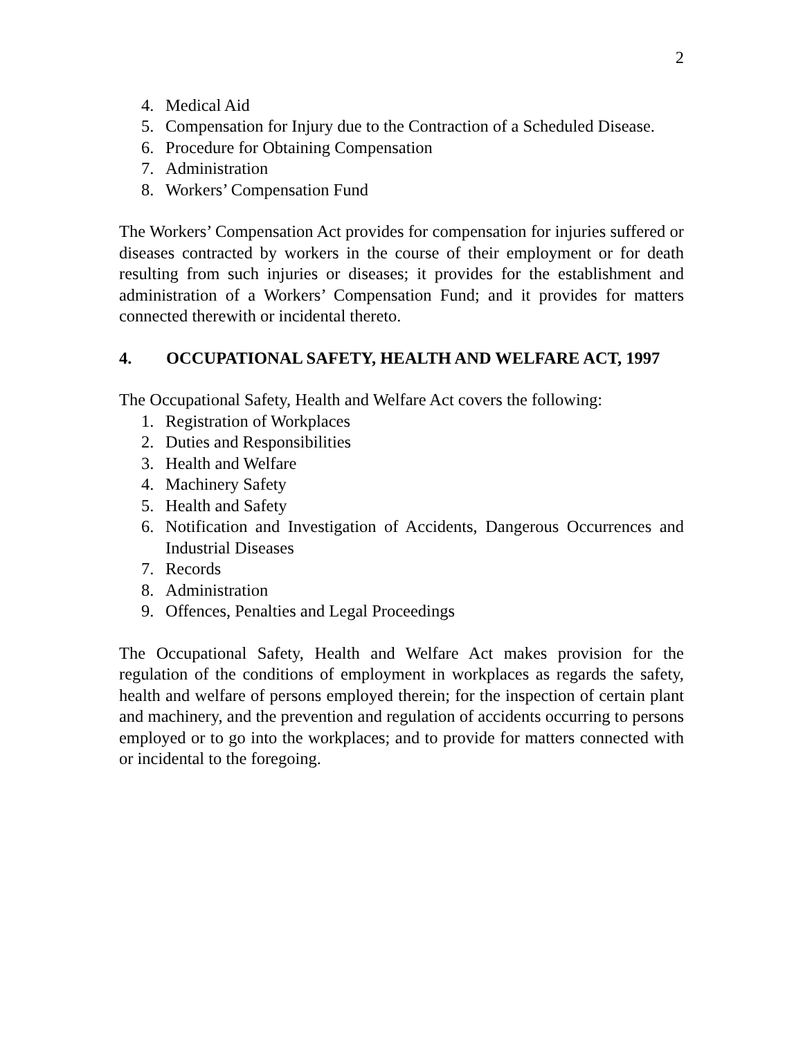2
4. Medical Aid
5. Compensation for Injury due to the Contraction of a Scheduled Disease.
6. Procedure for Obtaining Compensation
7. Administration
8. Workers’ Compensation Fund
The Workers’ Compensation Act provides for compensation for injuries suffered or diseases contracted by workers in the course of their employment or for death resulting from such injuries or diseases; it provides for the establishment and administration of a Workers’ Compensation Fund; and it provides for matters connected therewith or incidental thereto.
4. OCCUPATIONAL SAFETY, HEALTH AND WELFARE ACT, 1997
The Occupational Safety, Health and Welfare Act covers the following:
1. Registration of Workplaces
2. Duties and Responsibilities
3. Health and Welfare
4. Machinery Safety
5. Health and Safety
6. Notification and Investigation of Accidents, Dangerous Occurrences and Industrial Diseases
7. Records
8. Administration
9. Offences, Penalties and Legal Proceedings
The Occupational Safety, Health and Welfare Act makes provision for the regulation of the conditions of employment in workplaces as regards the safety, health and welfare of persons employed therein; for the inspection of certain plant and machinery, and the prevention and regulation of accidents occurring to persons employed or to go into the workplaces; and to provide for matters connected with or incidental to the foregoing.